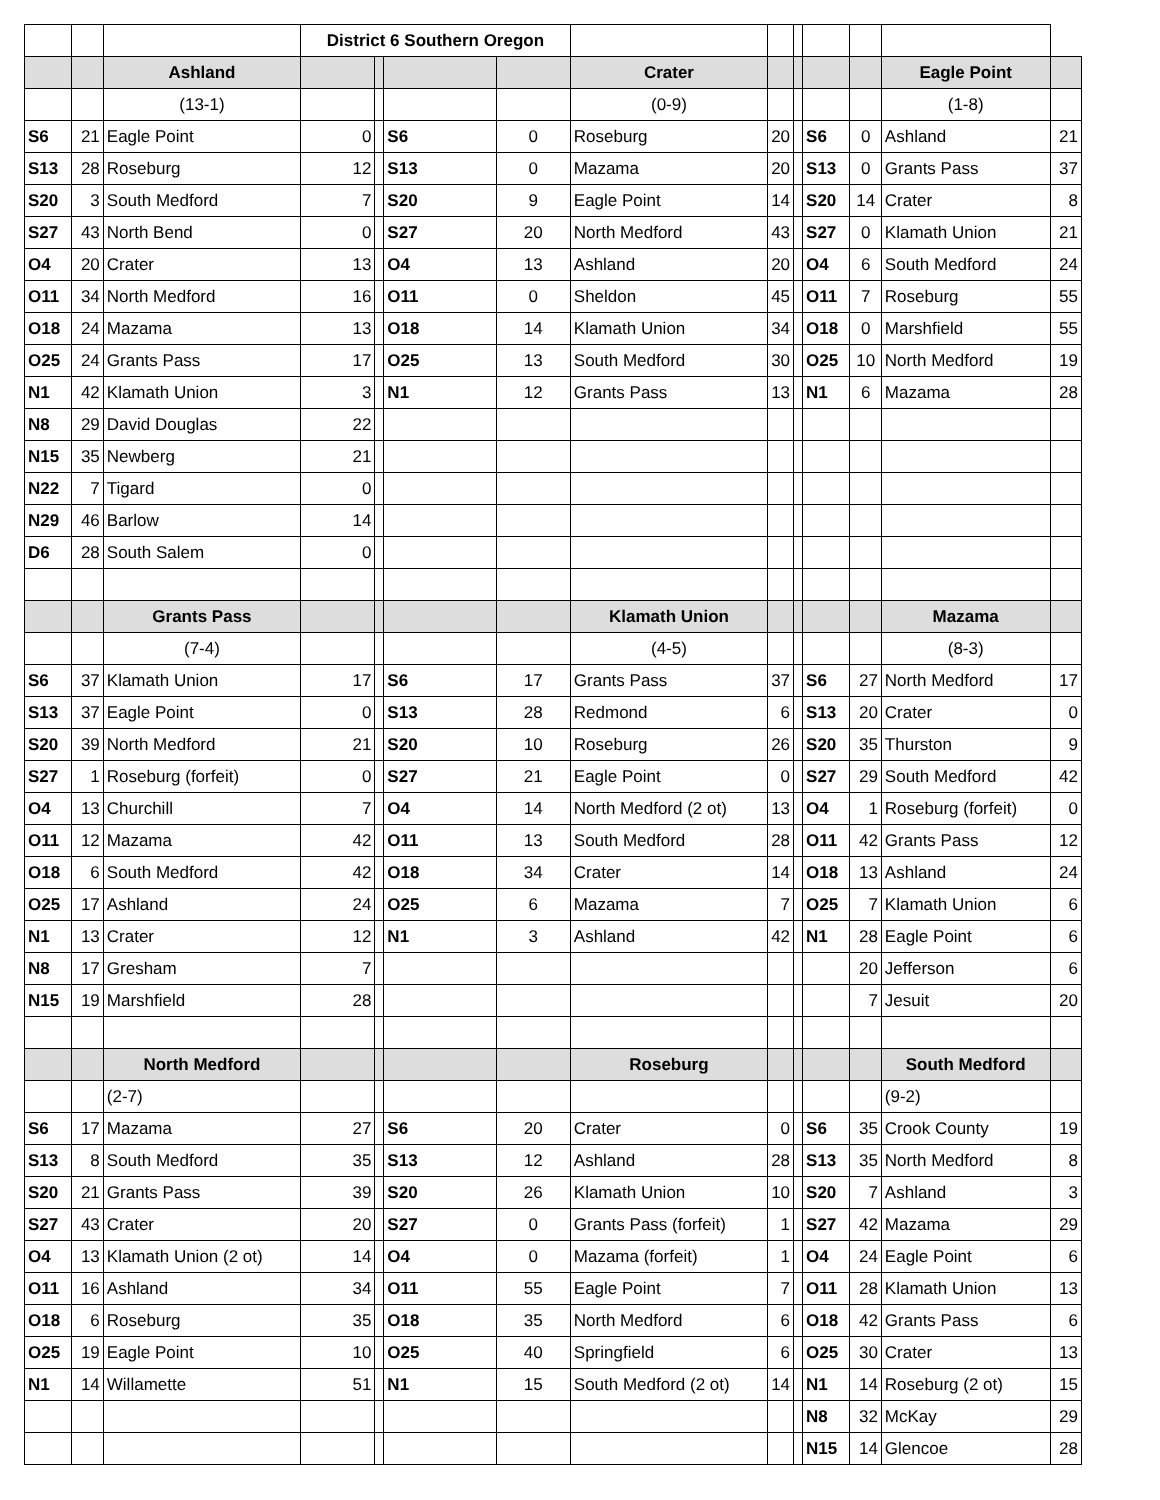| | | | District 6 Southern Oregon | | | | | | | | | | |
| | | Ashland | | | | | Crater | | | | | Eagle Point | |
| | | (13-1) | | | | | (0-9) | | | | | (1-8) | |
| S6 | 21 | Eagle Point | 0 | | S6 | 0 | Roseburg | 20 | | S6 | 0 | Ashland | 21 |
| S13 | 28 | Roseburg | 12 | | S13 | 0 | Mazama | 20 | | S13 | 0 | Grants Pass | 37 |
| S20 | 3 | South Medford | 7 | | S20 | 9 | Eagle Point | 14 | | S20 | 14 | Crater | 8 |
| S27 | 43 | North Bend | 0 | | S27 | 20 | North Medford | 43 | | S27 | 0 | Klamath Union | 21 |
| O4 | 20 | Crater | 13 | | O4 | 13 | Ashland | 20 | | O4 | 6 | South Medford | 24 |
| O11 | 34 | North Medford | 16 | | O11 | 0 | Sheldon | 45 | | O11 | 7 | Roseburg | 55 |
| O18 | 24 | Mazama | 13 | | O18 | 14 | Klamath Union | 34 | | O18 | 0 | Marshfield | 55 |
| O25 | 24 | Grants Pass | 17 | | O25 | 13 | South Medford | 30 | | O25 | 10 | North Medford | 19 |
| N1 | 42 | Klamath Union | 3 | | N1 | 12 | Grants Pass | 13 | | N1 | 6 | Mazama | 28 |
| N8 | 29 | David Douglas | 22 | | | | | | | | | | |
| N15 | 35 | Newberg | 21 | | | | | | | | | | |
| N22 | 7 | Tigard | 0 | | | | | | | | | | |
| N29 | 46 | Barlow | 14 | | | | | | | | | | |
| D6 | 28 | South Salem | 0 | | | | | | | | | | |
| | | Grants Pass | | | | | Klamath Union | | | | | Mazama | |
| | | (7-4) | | | | | (4-5) | | | | | (8-3) | |
| S6 | 37 | Klamath Union | 17 | | S6 | 17 | Grants Pass | 37 | | S6 | 27 | North Medford | 17 |
| S13 | 37 | Eagle Point | 0 | | S13 | 28 | Redmond | 6 | | S13 | 20 | Crater | 0 |
| S20 | 39 | North Medford | 21 | | S20 | 10 | Roseburg | 26 | | S20 | 35 | Thurston | 9 |
| S27 | 1 | Roseburg (forfeit) | 0 | | S27 | 21 | Eagle Point | 0 | | S27 | 29 | South Medford | 42 |
| O4 | 13 | Churchill | 7 | | O4 | 14 | North Medford (2 ot) | 13 | | O4 | 1 | Roseburg (forfeit) | 0 |
| O11 | 12 | Mazama | 42 | | O11 | 13 | South Medford | 28 | | O11 | 42 | Grants Pass | 12 |
| O18 | 6 | South Medford | 42 | | O18 | 34 | Crater | 14 | | O18 | 13 | Ashland | 24 |
| O25 | 17 | Ashland | 24 | | O25 | 6 | Mazama | 7 | | O25 | 7 | Klamath Union | 6 |
| N1 | 13 | Crater | 12 | | N1 | 3 | Ashland | 42 | | N1 | 28 | Eagle Point | 6 |
| N8 | 17 | Gresham | 7 | | | | | | | | 20 | Jefferson | 6 |
| N15 | 19 | Marshfield | 28 | | | | | | | | 7 | Jesuit | 20 |
| | | North Medford | | | | | Roseburg | | | | | South Medford | |
| | | (2-7) | | | | | | | | | | (9-2) | |
| S6 | 17 | Mazama | 27 | | S6 | 20 | Crater | 0 | | S6 | 35 | Crook County | 19 |
| S13 | 8 | South Medford | 35 | | S13 | 12 | Ashland | 28 | | S13 | 35 | North Medford | 8 |
| S20 | 21 | Grants Pass | 39 | | S20 | 26 | Klamath Union | 10 | | S20 | 7 | Ashland | 3 |
| S27 | 43 | Crater | 20 | | S27 | 0 | Grants Pass (forfeit) | 1 | | S27 | 42 | Mazama | 29 |
| O4 | 13 | Klamath Union (2 ot) | 14 | | O4 | 0 | Mazama (forfeit) | 1 | | O4 | 24 | Eagle Point | 6 |
| O11 | 16 | Ashland | 34 | | O11 | 55 | Eagle Point | 7 | | O11 | 28 | Klamath Union | 13 |
| O18 | 6 | Roseburg | 35 | | O18 | 35 | North Medford | 6 | | O18 | 42 | Grants Pass | 6 |
| O25 | 19 | Eagle Point | 10 | | O25 | 40 | Springfield | 6 | | O25 | 30 | Crater | 13 |
| N1 | 14 | Willamette | 51 | | N1 | 15 | South Medford (2 ot) | 14 | | N1 | 14 | Roseburg (2 ot) | 15 |
| | | | | | | | | | | N8 | 32 | McKay | 29 |
| | | | | | | | | | | N15 | 14 | Glencoe | 28 |